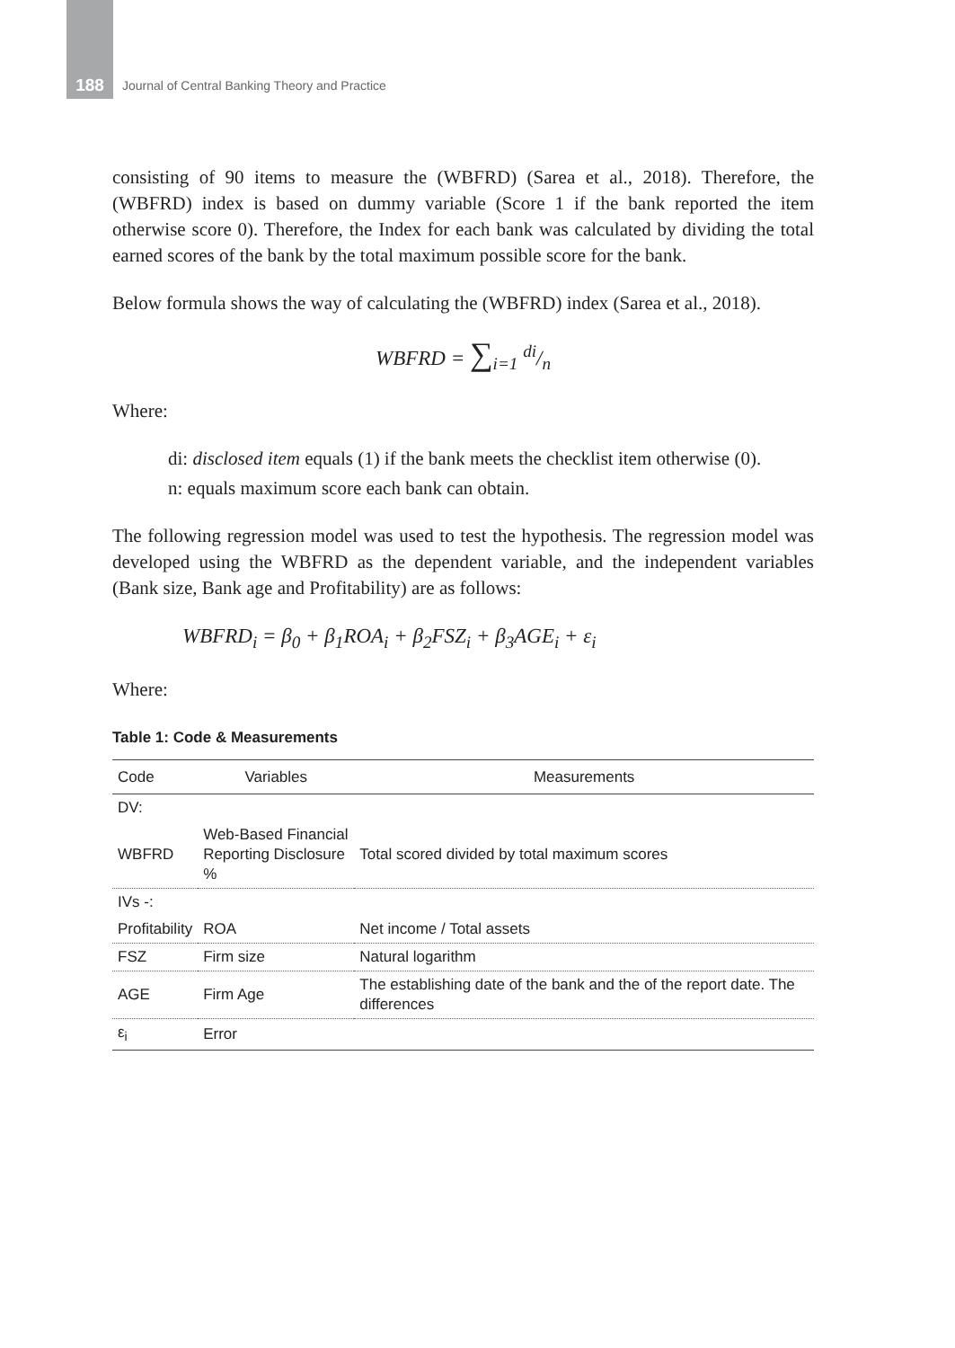188 Journal of Central Banking Theory and Practice
consisting of 90 items to measure the (WBFRD) (Sarea et al., 2018). Therefore, the (WBFRD) index is based on dummy variable (Score 1 if the bank reported the item otherwise score 0). Therefore, the Index for each bank was calculated by dividing the total earned scores of the bank by the total maximum possible score for the bank.
Below formula shows the way of calculating the (WBFRD) index (Sarea et al., 2018).
WBFRD = ∑<sub>i=1</sub> di/n
Where:
di: disclosed item equals (1) if the bank meets the checklist item otherwise (0).
n: equals maximum score each bank can obtain.
The following regression model was used to test the hypothesis. The regression model was developed using the WBFRD as the dependent variable, and the independent variables (Bank size, Bank age and Profitability) are as follows:
WBFRD<sub>i</sub> = β<sub>0</sub> + β<sub>1</sub>ROA<sub>i</sub> + β<sub>2</sub>FSZ<sub>i</sub> + β<sub>3</sub>AGE<sub>i</sub> + ε<sub>i</sub>
Where:
Table 1: Code & Measurements
| Code | Variables | Measurements |
| --- | --- | --- |
| DV: | | |
| WBFRD | Web-Based Financial Reporting Disclosure % | Total scored divided by total maximum scores |
| IVs -: | | |
| Profitability | ROA | Net income / Total assets |
| FSZ | Firm size | Natural logarithm |
| AGE | Firm Age | The establishing date of the bank and the of the report date. The differences |
| ε<sub>i</sub> | Error | |